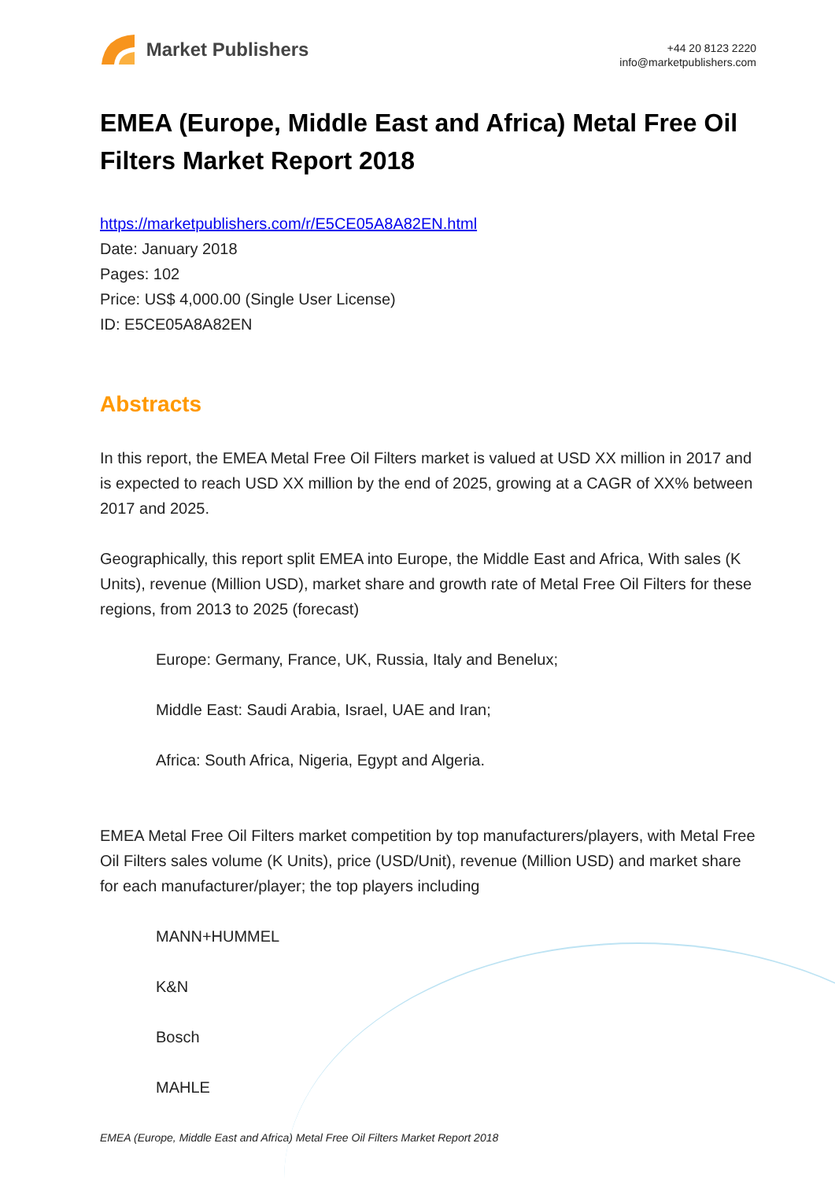Market Publishers
+44 20 8123 2220
info@marketpublishers.com
EMEA (Europe, Middle East and Africa) Metal Free Oil Filters Market Report 2018
https://marketpublishers.com/r/E5CE05A8A82EN.html
Date: January 2018
Pages: 102
Price: US$ 4,000.00 (Single User License)
ID: E5CE05A8A82EN
Abstracts
In this report, the EMEA Metal Free Oil Filters market is valued at USD XX million in 2017 and is expected to reach USD XX million by the end of 2025, growing at a CAGR of XX% between 2017 and 2025.
Geographically, this report split EMEA into Europe, the Middle East and Africa, With sales (K Units), revenue (Million USD), market share and growth rate of Metal Free Oil Filters for these regions, from 2013 to 2025 (forecast)
Europe: Germany, France, UK, Russia, Italy and Benelux;
Middle East: Saudi Arabia, Israel, UAE and Iran;
Africa: South Africa, Nigeria, Egypt and Algeria.
EMEA Metal Free Oil Filters market competition by top manufacturers/players, with Metal Free Oil Filters sales volume (K Units), price (USD/Unit), revenue (Million USD) and market share for each manufacturer/player; the top players including
MANN+HUMMEL
K&N
Bosch
MAHLE
EMEA (Europe, Middle East and Africa) Metal Free Oil Filters Market Report 2018